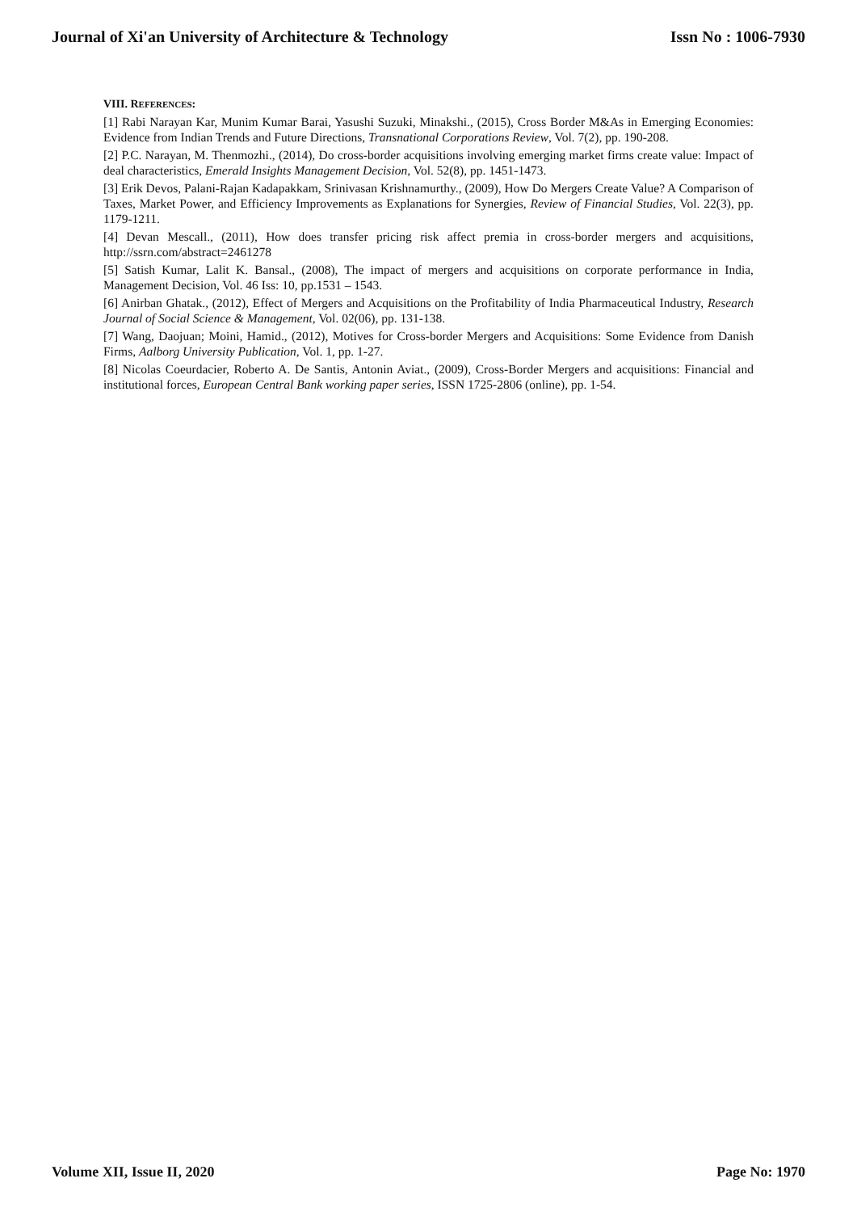Journal of Xi'an University of Architecture & Technology Issn No : 1006-7930
VIII. REFERENCES:
[1] Rabi Narayan Kar, Munim Kumar Barai, Yasushi Suzuki, Minakshi., (2015), Cross Border M&As in Emerging Economies: Evidence from Indian Trends and Future Directions, Transnational Corporations Review, Vol. 7(2), pp. 190-208.
[2] P.C. Narayan, M. Thenmozhi., (2014), Do cross-border acquisitions involving emerging market firms create value: Impact of deal characteristics, Emerald Insights Management Decision, Vol. 52(8), pp. 1451-1473.
[3] Erik Devos, Palani-Rajan Kadapakkam, Srinivasan Krishnamurthy., (2009), How Do Mergers Create Value? A Comparison of Taxes, Market Power, and Efficiency Improvements as Explanations for Synergies, Review of Financial Studies, Vol. 22(3), pp. 1179-1211.
[4] Devan Mescall., (2011), How does transfer pricing risk affect premia in cross-border mergers and acquisitions, http://ssrn.com/abstract=2461278
[5] Satish Kumar, Lalit K. Bansal., (2008), The impact of mergers and acquisitions on corporate performance in India, Management Decision, Vol. 46 Iss: 10, pp.1531 – 1543.
[6] Anirban Ghatak., (2012), Effect of Mergers and Acquisitions on the Profitability of India Pharmaceutical Industry, Research Journal of Social Science & Management, Vol. 02(06), pp. 131-138.
[7] Wang, Daojuan; Moini, Hamid., (2012), Motives for Cross-border Mergers and Acquisitions: Some Evidence from Danish Firms, Aalborg University Publication, Vol. 1, pp. 1-27.
[8] Nicolas Coeurdacier, Roberto A. De Santis, Antonin Aviat., (2009), Cross-Border Mergers and acquisitions: Financial and institutional forces, European Central Bank working paper series, ISSN 1725-2806 (online), pp. 1-54.
Volume XII, Issue II, 2020 Page No: 1970